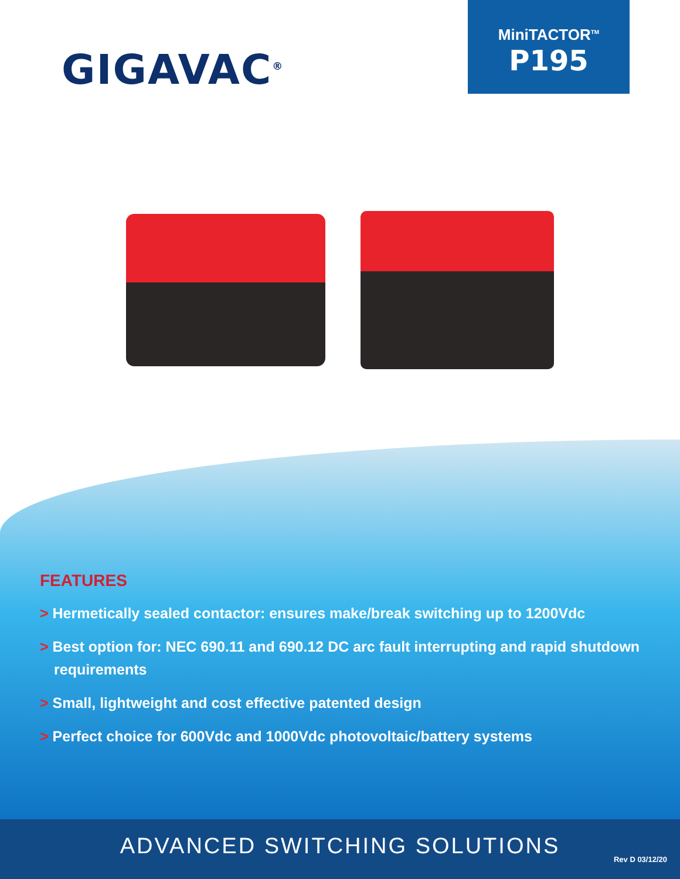GIGAVAC<sup>®</sup>
MiniTACTOR<sup>TM</sup>
P195
FEATURES
> Hermetically sealed contactor: ensures make/break switching up to 1200Vdc
> Best option for: NEC 690.11 and 690.12 DC arc fault interrupting and rapid shutdown requirements
> Small, lightweight and cost effective patented design
> Perfect choice for 600Vdc and 1000Vdc photovoltaic/battery systems
ADVANCED SWITCHING SOLUTIONS
Rev D 03/12/20